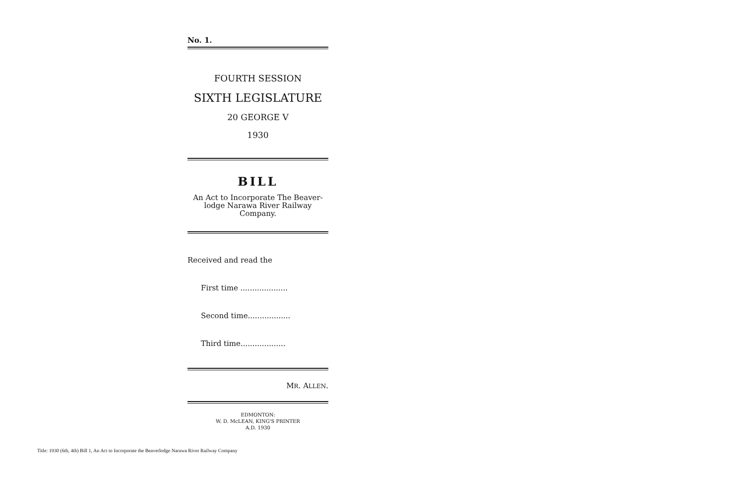No. 1.
FOURTH SESSION
SIXTH LEGISLATURE
20 GEORGE V
1930
BILL
An Act to Incorporate The Beaver-
lodge Narawa River Railway
Company.
Received and read the
First time ....................
Second time..................
Third time...................
MR. ALLEN.
EDMONTON:
W. D. McLEAN, KING'S PRINTER
A.D. 1930
Title: 1930 (6th, 4th) Bill 1, An Act to Incorporate the Beaverlodge Narawa River Railway Company